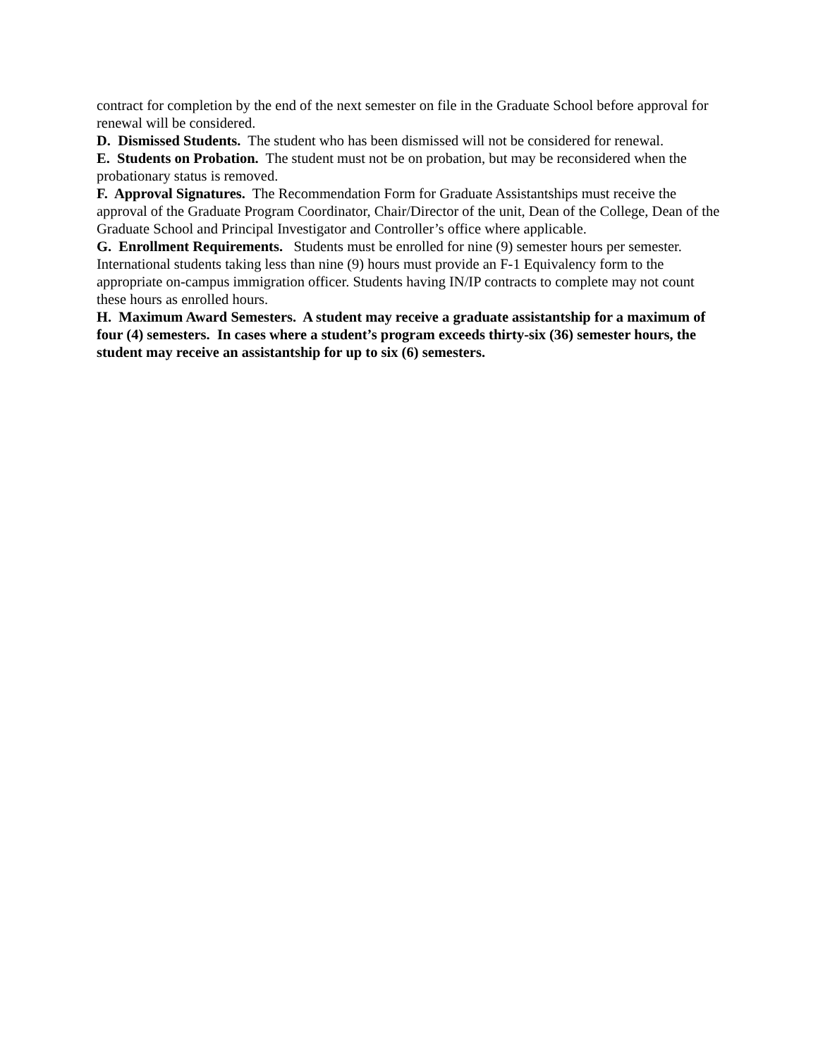contract for completion by the end of the next semester on file in the Graduate School before approval for renewal will be considered.
D. Dismissed Students. The student who has been dismissed will not be considered for renewal.
E. Students on Probation. The student must not be on probation, but may be reconsidered when the probationary status is removed.
F. Approval Signatures. The Recommendation Form for Graduate Assistantships must receive the approval of the Graduate Program Coordinator, Chair/Director of the unit, Dean of the College, Dean of the Graduate School and Principal Investigator and Controller’s office where applicable.
G. Enrollment Requirements. Students must be enrolled for nine (9) semester hours per semester. International students taking less than nine (9) hours must provide an F-1 Equivalency form to the appropriate on-campus immigration officer. Students having IN/IP contracts to complete may not count these hours as enrolled hours.
H. Maximum Award Semesters. A student may receive a graduate assistantship for a maximum of four (4) semesters. In cases where a student’s program exceeds thirty-six (36) semester hours, the student may receive an assistantship for up to six (6) semesters.